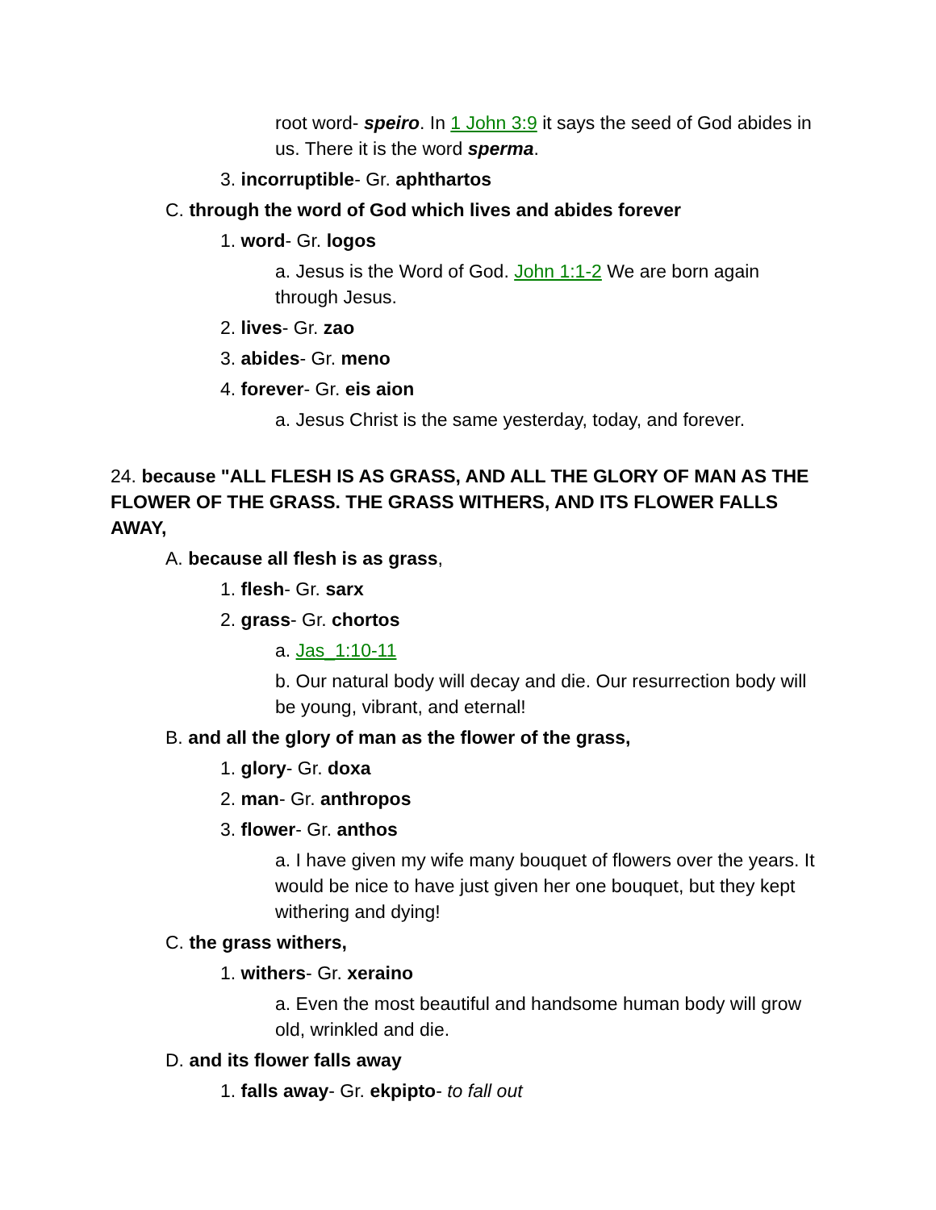root word- speiro. In 1 John 3:9 it says the seed of God abides in us. There it is the word sperma.
3. incorruptible- Gr. aphthartos
C. through the word of God which lives and abides forever
1. word- Gr. logos
a. Jesus is the Word of God. John 1:1-2 We are born again through Jesus.
2. lives- Gr. zao
3. abides- Gr. meno
4. forever- Gr. eis aion
a. Jesus Christ is the same yesterday, today, and forever.
24. because "ALL FLESH IS AS GRASS, AND ALL THE GLORY OF MAN AS THE FLOWER OF THE GRASS. THE GRASS WITHERS, AND ITS FLOWER FALLS AWAY,
A. because all flesh is as grass,
1. flesh- Gr. sarx
2. grass- Gr. chortos
a. Jas_1:10-11
b. Our natural body will decay and die. Our resurrection body will be young, vibrant, and eternal!
B. and all the glory of man as the flower of the grass,
1. glory- Gr. doxa
2. man- Gr. anthropos
3. flower- Gr. anthos
a. I have given my wife many bouquet of flowers over the years. It would be nice to have just given her one bouquet, but they kept withering and dying!
C. the grass withers,
1. withers- Gr. xeraino
a. Even the most beautiful and handsome human body will grow old, wrinkled and die.
D. and its flower falls away
1. falls away- Gr. ekpipto- to fall out